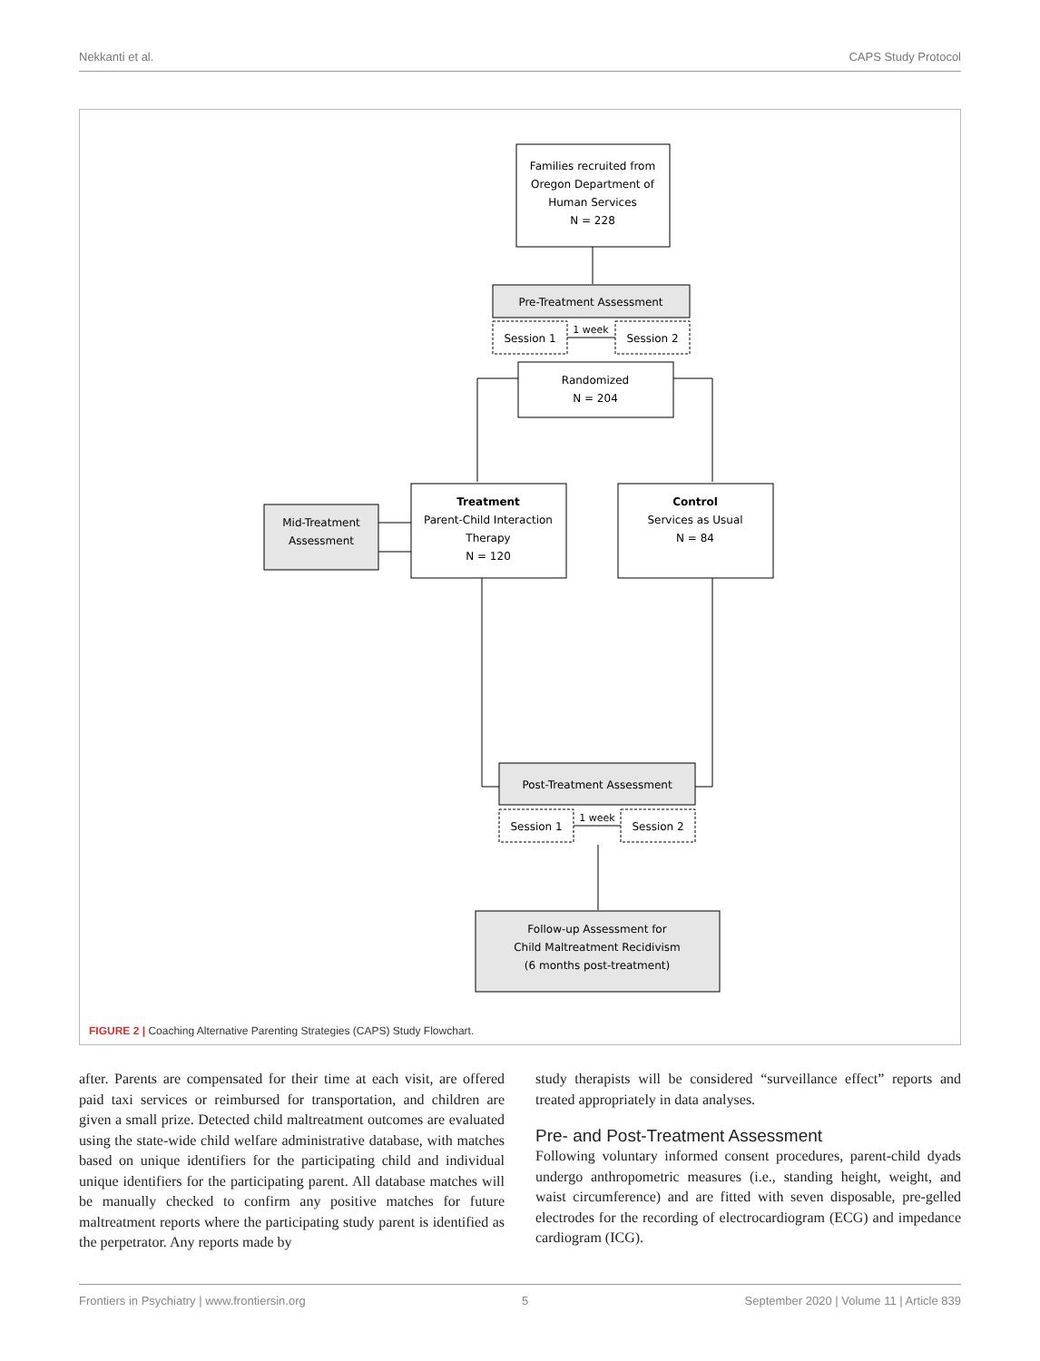Nekkanti et al. CAPS Study Protocol
Families recruited from
Oregon Department of
Human Services
N = 228
Pre-Treatment Assessment
Session 1
Session 2
1 week
Randomized
N = 204
Treatment
Parent-Child Interaction
Therapy
N = 120
Mid-Treatment
Assessment
Control
Services as Usual
N = 84
Post-Treatment Assessment
Session 1
Session 2
1 week
Follow-up Assessment for
Child Maltreatment Recidivism
(6 months post-treatment)
FIGURE 2 | Coaching Alternative Parenting Strategies (CAPS) Study Flowchart.
after. Parents are compensated for their time at each visit, are offered paid taxi services or reimbursed for transportation, and children are given a small prize. Detected child maltreatment outcomes are evaluated using the state-wide child welfare administrative database, with matches based on unique identifiers for the participating child and individual unique identifiers for the participating parent. All database matches will be manually checked to confirm any positive matches for future maltreatment reports where the participating study parent is identified as the perpetrator. Any reports made by
study therapists will be considered “surveillance effect” reports and treated appropriately in data analyses.
Pre- and Post-Treatment Assessment
Following voluntary informed consent procedures, parent-child dyads undergo anthropometric measures (i.e., standing height, weight, and waist circumference) and are fitted with seven disposable, pre-gelled electrodes for the recording of electrocardiogram (ECG) and impedance cardiogram (ICG).
Frontiers in Psychiatry | www.frontiersin.org 5 September 2020 | Volume 11 | Article 839